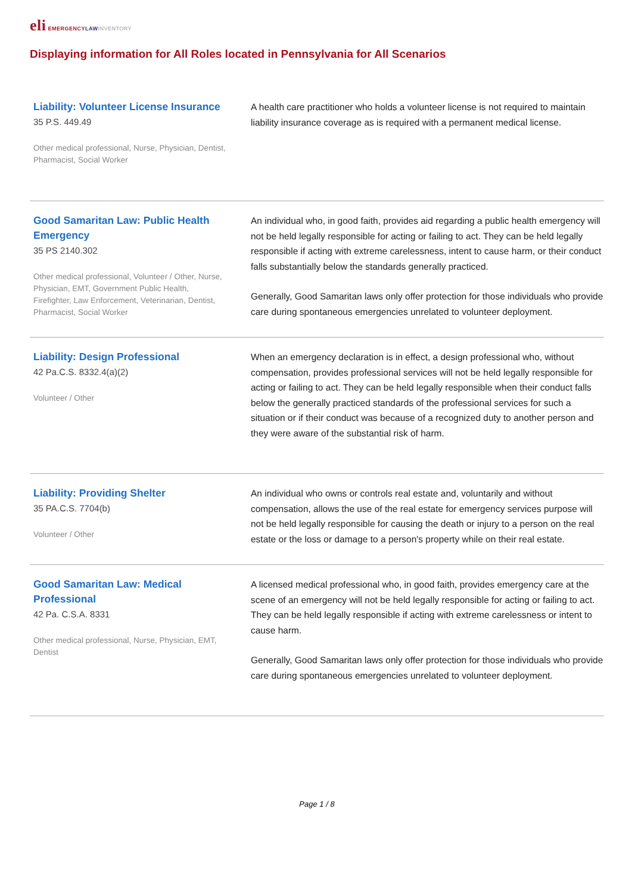eli EMERGENCY LAW INVENTORY
Displaying information for All Roles located in Pennsylvania for All Scenarios
Liability: Volunteer License Insurance
35 P.S. 449.49
Other medical professional, Nurse, Physician, Dentist, Pharmacist, Social Worker
A health care practitioner who holds a volunteer license is not required to maintain liability insurance coverage as is required with a permanent medical license.
Good Samaritan Law: Public Health Emergency
35 PS 2140.302
Other medical professional, Volunteer / Other, Nurse, Physician, EMT, Government Public Health, Firefighter, Law Enforcement, Veterinarian, Dentist, Pharmacist, Social Worker
An individual who, in good faith, provides aid regarding a public health emergency will not be held legally responsible for acting or failing to act. They can be held legally responsible if acting with extreme carelessness, intent to cause harm, or their conduct falls substantially below the standards generally practiced.
Generally, Good Samaritan laws only offer protection for those individuals who provide care during spontaneous emergencies unrelated to volunteer deployment.
Liability: Design Professional
42 Pa.C.S. 8332.4(a)(2)
Volunteer / Other
When an emergency declaration is in effect, a design professional who, without compensation, provides professional services will not be held legally responsible for acting or failing to act. They can be held legally responsible when their conduct falls below the generally practiced standards of the professional services for such a situation or if their conduct was because of a recognized duty to another person and they were aware of the substantial risk of harm.
Liability: Providing Shelter
35 PA.C.S. 7704(b)
Volunteer / Other
An individual who owns or controls real estate and, voluntarily and without compensation, allows the use of the real estate for emergency services purpose will not be held legally responsible for causing the death or injury to a person on the real estate or the loss or damage to a person's property while on their real estate.
Good Samaritan Law: Medical Professional
42 Pa. C.S.A. 8331
Other medical professional, Nurse, Physician, EMT, Dentist
A licensed medical professional who, in good faith, provides emergency care at the scene of an emergency will not be held legally responsible for acting or failing to act. They can be held legally responsible if acting with extreme carelessness or intent to cause harm.
Generally, Good Samaritan laws only offer protection for those individuals who provide care during spontaneous emergencies unrelated to volunteer deployment.
Page 1 / 8